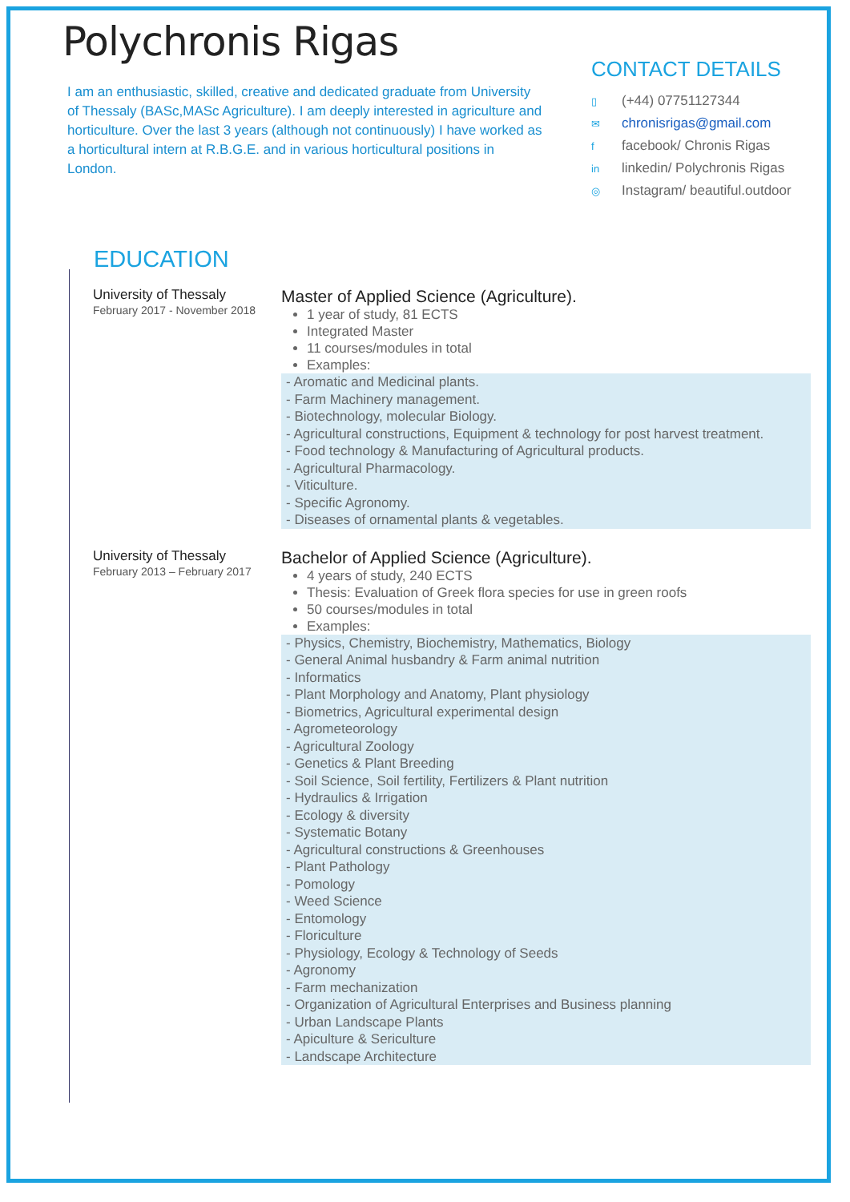Polychronis Rigas
I am an enthusiastic, skilled, creative and dedicated graduate from University of Thessaly (BASc,MASc Agriculture). I am deeply interested in agriculture and horticulture. Over the last 3 years (although not continuously) I have worked as a horticultural intern at R.B.G.E. and in various horticultural positions in London.
CONTACT DETAILS
▯ (+44) 07751127344
✉ chronisrigas@gmail.com
ffacebook/ Chronis Rigas
in linkedin/ Polychronis Rigas
◎ Instagram/ beautiful.outdoor
EDUCATION
University of Thessaly
February 2017 - November 2018
Master of Applied Science (Agriculture).
1 year of study, 81 ECTS
Integrated Master
11 courses/modules in total
Examples:
- Aromatic and Medicinal plants.
- Farm Machinery management.
- Biotechnology, molecular Biology.
- Agricultural constructions, Equipment & technology for post harvest treatment.
- Food technology & Manufacturing of Agricultural products.
- Agricultural Pharmacology.
- Viticulture.
- Specific Agronomy.
- Diseases of ornamental plants & vegetables.
University of Thessaly
February 2013 – February 2017
Bachelor of Applied Science (Agriculture).
4 years of study, 240 ECTS
Thesis: Evaluation of Greek flora species for use in green roofs
50 courses/modules in total
Examples:
- Physics, Chemistry, Biochemistry, Mathematics, Biology
- General Animal husbandry & Farm animal nutrition
- Informatics
- Plant Morphology and Anatomy, Plant physiology
- Biometrics, Agricultural experimental design
- Agrometeorology
- Agricultural Zoology
- Genetics & Plant Breeding
- Soil Science, Soil fertility, Fertilizers & Plant nutrition
- Hydraulics & Irrigation
- Ecology & diversity
- Systematic Botany
- Agricultural constructions & Greenhouses
- Plant Pathology
- Pomology
- Weed Science
- Entomology
- Floriculture
- Physiology, Ecology & Technology of Seeds
- Agronomy
- Farm mechanization
- Organization of Agricultural Enterprises and Business planning
- Urban Landscape Plants
- Apiculture & Sericulture
- Landscape Architecture